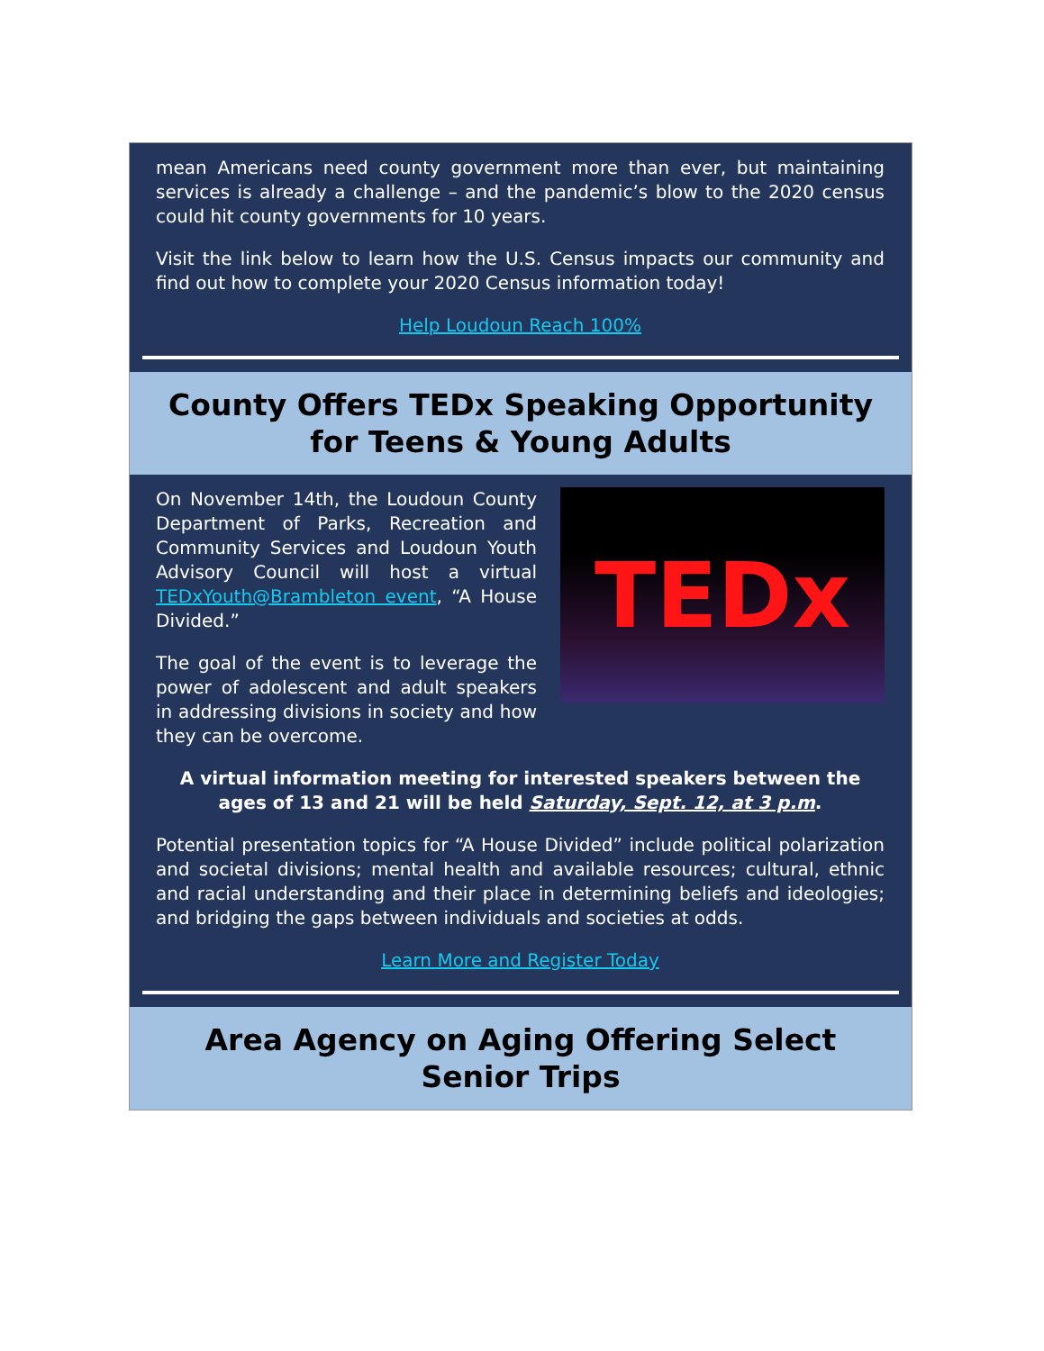mean Americans need county government more than ever, but maintaining services is already a challenge – and the pandemic’s blow to the 2020 census could hit county governments for 10 years.
Visit the link below to learn how the U.S. Census impacts our community and find out how to complete your 2020 Census information today!
Help Loudoun Reach 100%
County Offers TEDx Speaking Opportunity for Teens & Young Adults
On November 14th, the Loudoun County Department of Parks, Recreation and Community Services and Loudoun Youth Advisory Council will host a virtual TEDxYouth@Brambleton event, “A House Divided.”
The goal of the event is to leverage the power of adolescent and adult speakers in addressing divisions in society and how they can be overcome.
TEDx
A virtual information meeting for interested speakers between the ages of 13 and 21 will be held Saturday, Sept. 12, at 3 p.m.
Potential presentation topics for “A House Divided” include political polarization and societal divisions; mental health and available resources; cultural, ethnic and racial understanding and their place in determining beliefs and ideologies; and bridging the gaps between individuals and societies at odds.
Learn More and Register Today
Area Agency on Aging Offering Select Senior Trips